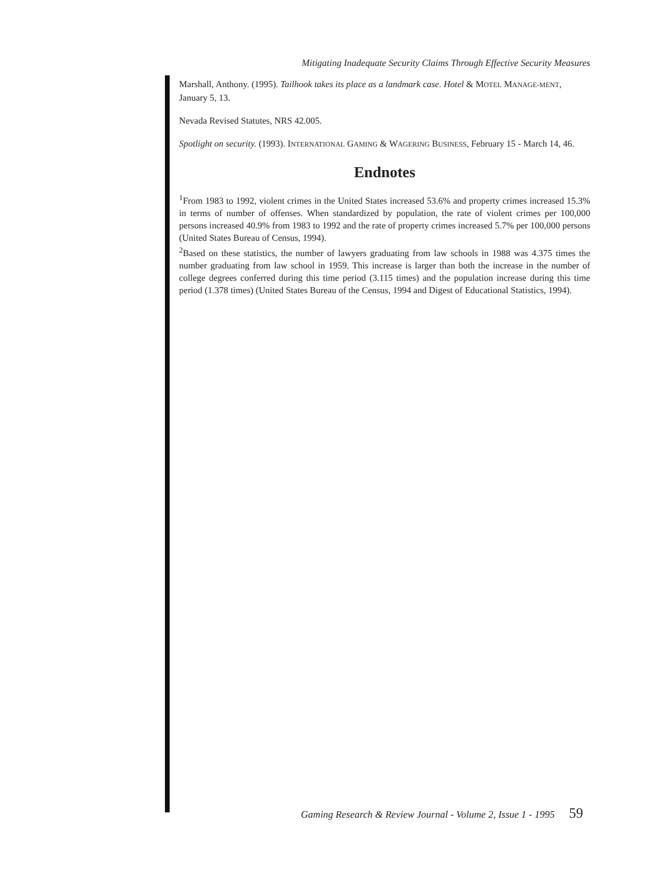Mitigating Inadequate Security Claims Through Effective Security Measures
Marshall, Anthony. (1995). Tailhook takes its place as a landmark case. Hotel & MOTEL MANAGE-MENT, January 5, 13.
Nevada Revised Statutes, NRS 42.005.
Spotlight on security. (1993). INTERNATIONAL GAMING & WAGERING BUSINESS, February 15 - March 14, 46.
Endnotes
<sup>1</sup> From 1983 to 1992, violent crimes in the United States increased 53.6% and property crimes increased 15.3% in terms of number of offenses. When standardized by population, the rate of violent crimes per 100,000 persons increased 40.9% from 1983 to 1992 and the rate of property crimes increased 5.7% per 100,000 persons (United States Bureau of Census, 1994).
<sup>2</sup> Based on these statistics, the number of lawyers graduating from law schools in 1988 was 4.375 times the number graduating from law school in 1959. This increase is larger than both the increase in the number of college degrees conferred during this time period (3.115 times) and the population increase during this time period (1.378 times) (United States Bureau of the Census, 1994 and Digest of Educational Statistics, 1994).
Gaming Research & Review Journal - Volume 2, Issue 1 - 1995 59